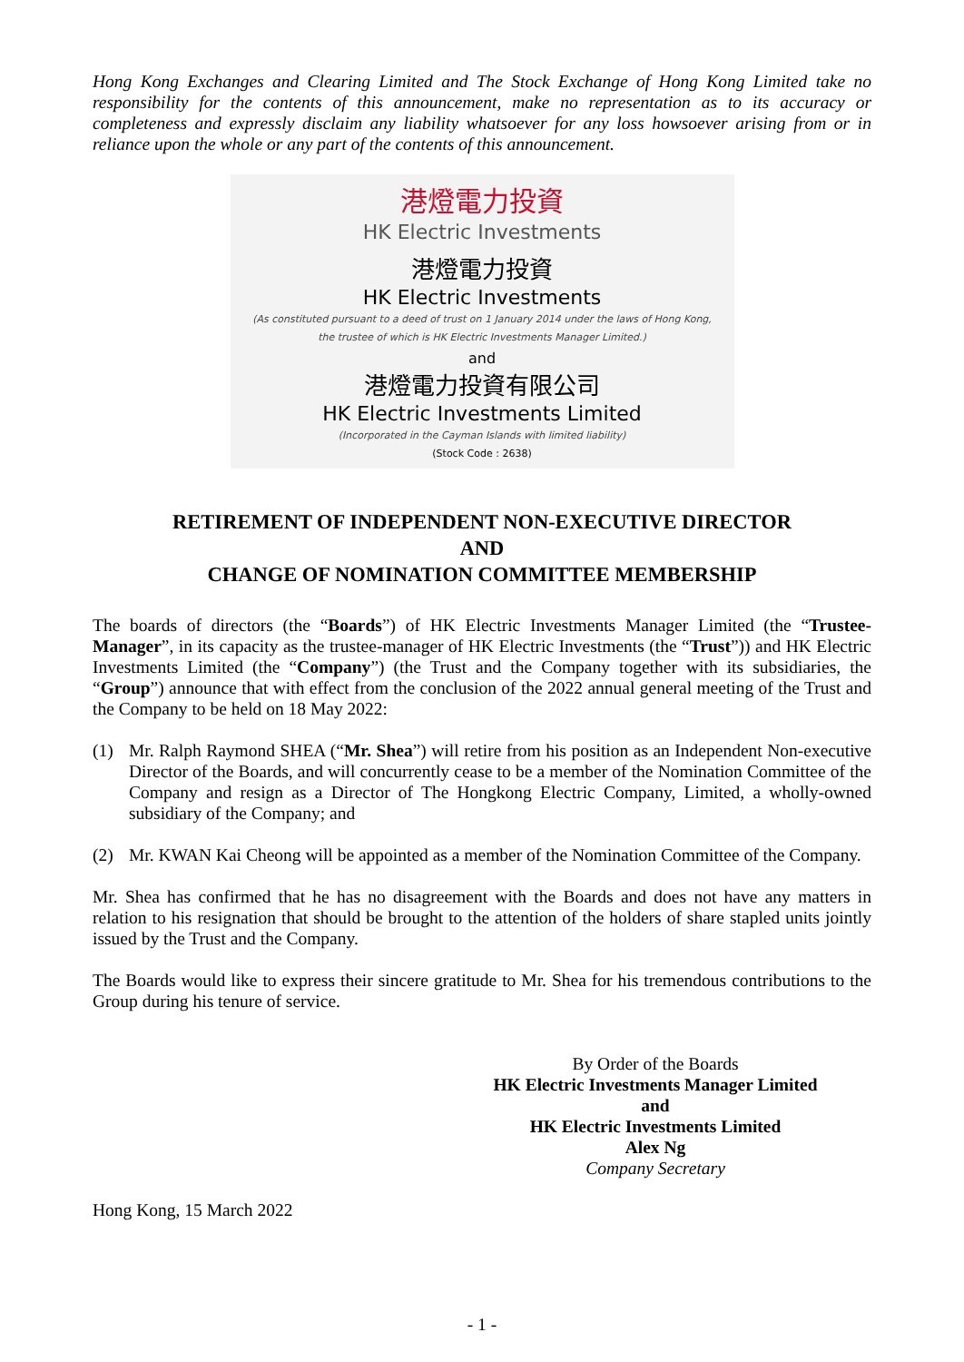Hong Kong Exchanges and Clearing Limited and The Stock Exchange of Hong Kong Limited take no responsibility for the contents of this announcement, make no representation as to its accuracy or completeness and expressly disclaim any liability whatsoever for any loss howsoever arising from or in reliance upon the whole or any part of the contents of this announcement.
港燈電力投資
HK Electric Investments
港燈電力投資
HK Electric Investments
(As constituted pursuant to a deed of trust on 1 January 2014 under the laws of Hong Kong,
the trustee of which is HK Electric Investments Manager Limited.)
and
港燈電力投資有限公司
HK Electric Investments Limited
(Incorporated in the Cayman Islands with limited liability)
(Stock Code : 2638)
RETIREMENT OF INDEPENDENT NON-EXECUTIVE DIRECTOR
AND
CHANGE OF NOMINATION COMMITTEE MEMBERSHIP
The boards of directors (the “Boards”) of HK Electric Investments Manager Limited (the “Trustee-Manager”, in its capacity as the trustee-manager of HK Electric Investments (the “Trust”)) and HK Electric Investments Limited (the “Company”) (the Trust and the Company together with its subsidiaries, the “Group”) announce that with effect from the conclusion of the 2022 annual general meeting of the Trust and the Company to be held on 18 May 2022:
(1) Mr. Ralph Raymond SHEA (“Mr. Shea”) will retire from his position as an Independent Non-executive Director of the Boards, and will concurrently cease to be a member of the Nomination Committee of the Company and resign as a Director of The Hongkong Electric Company, Limited, a wholly-owned subsidiary of the Company; and
(2) Mr. KWAN Kai Cheong will be appointed as a member of the Nomination Committee of the Company.
Mr. Shea has confirmed that he has no disagreement with the Boards and does not have any matters in relation to his resignation that should be brought to the attention of the holders of share stapled units jointly issued by the Trust and the Company.
The Boards would like to express their sincere gratitude to Mr. Shea for his tremendous contributions to the Group during his tenure of service.
By Order of the Boards
HK Electric Investments Manager Limited
and
HK Electric Investments Limited
Alex Ng
Company Secretary
Hong Kong, 15 March 2022
- 1 -